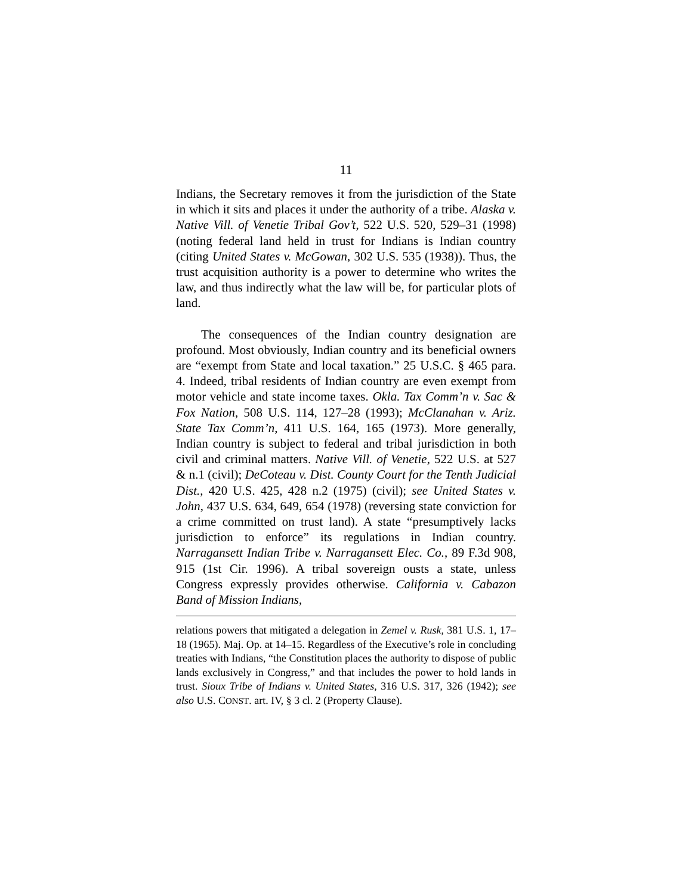11
Indians, the Secretary removes it from the jurisdiction of the State in which it sits and places it under the authority of a tribe. Alaska v. Native Vill. of Venetie Tribal Gov’t, 522 U.S. 520, 529–31 (1998) (noting federal land held in trust for Indians is Indian country (citing United States v. McGowan, 302 U.S. 535 (1938)). Thus, the trust acquisition authority is a power to determine who writes the law, and thus indirectly what the law will be, for particular plots of land.
The consequences of the Indian country designation are profound. Most obviously, Indian country and its beneficial owners are “exempt from State and local taxation.” 25 U.S.C. § 465 para. 4. Indeed, tribal residents of Indian country are even exempt from motor vehicle and state income taxes. Okla. Tax Comm’n v. Sac & Fox Nation, 508 U.S. 114, 127–28 (1993); McClanahan v. Ariz. State Tax Comm’n, 411 U.S. 164, 165 (1973). More generally, Indian country is subject to federal and tribal jurisdiction in both civil and criminal matters. Native Vill. of Venetie, 522 U.S. at 527 & n.1 (civil); DeCoteau v. Dist. County Court for the Tenth Judicial Dist., 420 U.S. 425, 428 n.2 (1975) (civil); see United States v. John, 437 U.S. 634, 649, 654 (1978) (reversing state conviction for a crime committed on trust land). A state “presumptively lacks jurisdiction to enforce” its regulations in Indian country. Narragansett Indian Tribe v. Narragansett Elec. Co., 89 F.3d 908, 915 (1st Cir. 1996). A tribal sovereign ousts a state, unless Congress expressly provides otherwise. California v. Cabazon Band of Mission Indians,
relations powers that mitigated a delegation in Zemel v. Rusk, 381 U.S. 1, 17–18 (1965). Maj. Op. at 14–15. Regardless of the Executive’s role in concluding treaties with Indians, “the Constitution places the authority to dispose of public lands exclusively in Congress,” and that includes the power to hold lands in trust. Sioux Tribe of Indians v. United States, 316 U.S. 317, 326 (1942); see also U.S. CONST. art. IV, § 3 cl. 2 (Property Clause).